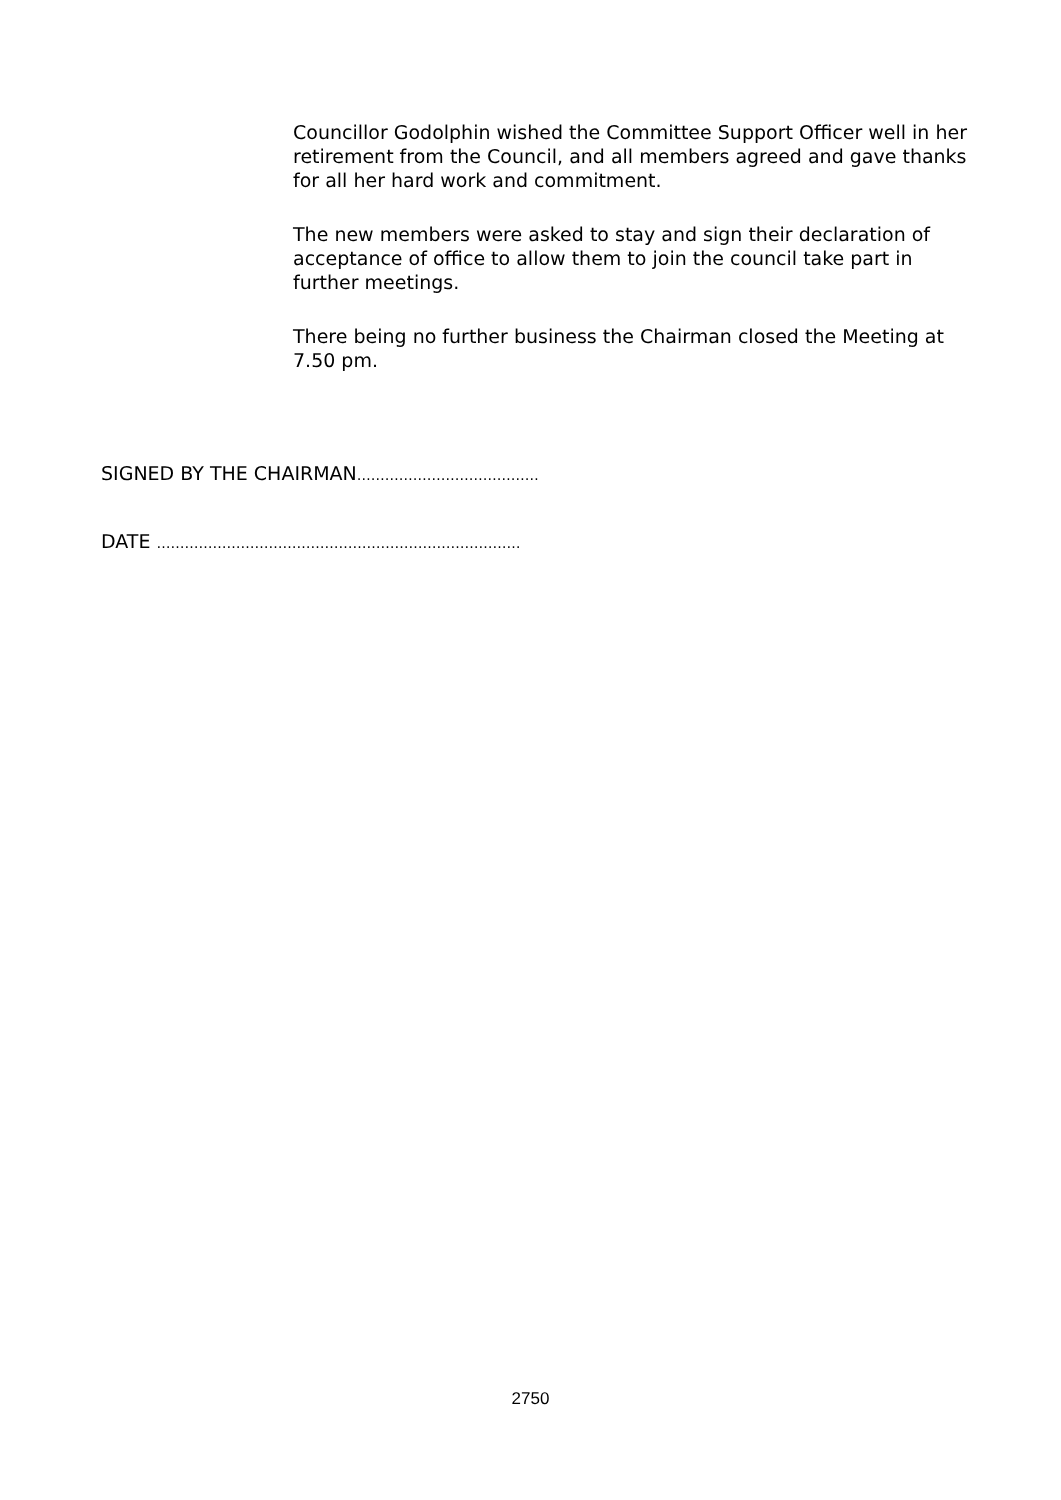Councillor Godolphin wished the Committee Support Officer well in her retirement from the Council, and all members agreed and gave thanks for all her hard work and commitment.
The new members were asked to stay and sign their declaration of acceptance of office to allow them to join the council take part in further meetings.
There being no further business the Chairman closed the Meeting at 7.50 pm.
SIGNED BY THE CHAIRMAN…………………………………
DATE ……………………………………………………………………
2750